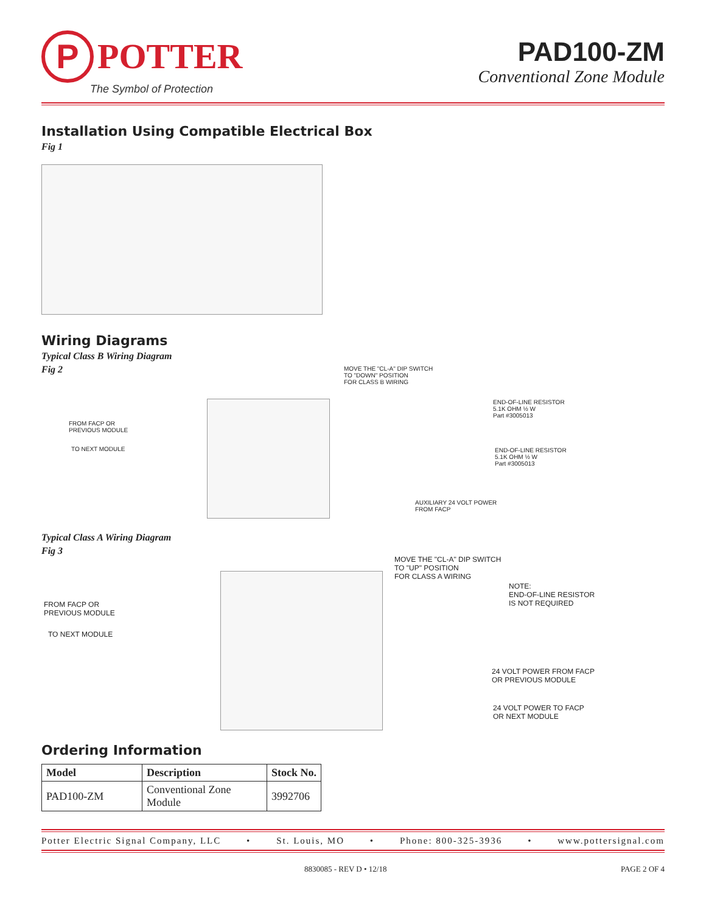P
POTTER
The Symbol of Protection
PAD100-ZM
Conventional Zone Module
Installation Using Compatible Electrical Box
Fig 1
Wiring Diagrams
Typical Class B Wiring Diagram
Fig 2
MOVE THE "CL-A" DIP SWITCH
TO "DOWN" POSITION
FOR CLASS B WIRING
FROM FACP OR
PREVIOUS MODULE
TO NEXT MODULE
END-OF-LINE RESISTOR
5.1K OHM ½ W
Part #3005013
END-OF-LINE RESISTOR
5.1K OHM ½ W
Part #3005013
AUXILIARY 24 VOLT POWER
FROM FACP
Typical Class A Wiring Diagram
Fig 3
MOVE THE "CL-A" DIP SWITCH
TO "UP" POSITION
FOR CLASS A WIRING
NOTE:
END-OF-LINE RESISTOR
IS NOT REQUIRED
FROM FACP OR
PREVIOUS MODULE
TO NEXT MODULE
24 VOLT POWER FROM FACP
OR PREVIOUS MODULE
24 VOLT POWER TO FACP
OR NEXT MODULE
Ordering Information
| Model | Description | Stock No. |
| --- | --- | --- |
| PAD100-ZM | Conventional Zone Module | 3992706 |
Potter Electric Signal Company, LLC • St. Louis, MO • Phone: 800-325-3936 • www.pottersignal.com
8830085 - REV D • 12/18 PAGE 2 OF 4